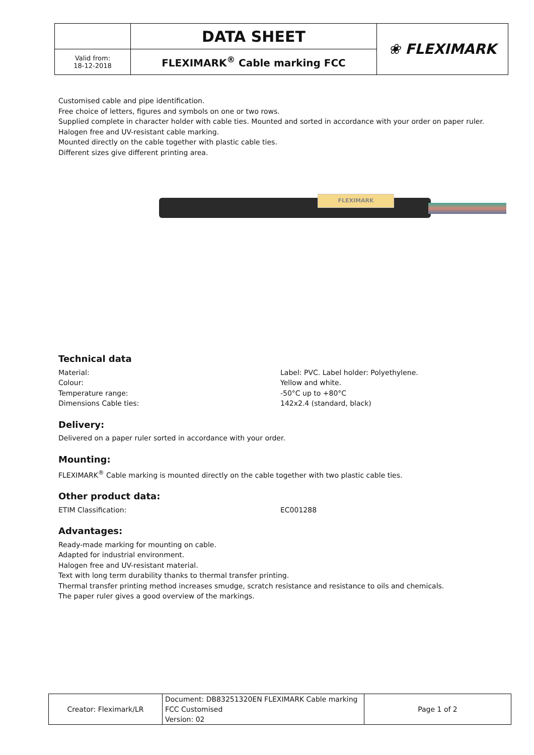| | DATA SHEET | ❀ FLEXIMARK |
| Valid from: 18-12-2018 | FLEXIMARK<sup>®</sup> Cable marking FCC | |
Customised cable and pipe identification.
Free choice of letters, figures and symbols on one or two rows.
Supplied complete in character holder with cable ties. Mounted and sorted in accordance with your order on paper ruler.
Halogen free and UV-resistant cable marking.
Mounted directly on the cable together with plastic cable ties.
Different sizes give different printing area.
FLEXIMARK
Technical data
Material: Label: PVC. Label holder: Polyethylene.
Colour: Yellow and white.
Temperature range: -50°C up to +80°C
Dimensions Cable ties: 142x2.4 (standard, black)
Delivery:
Delivered on a paper ruler sorted in accordance with your order.
Mounting:
FLEXIMARK<sup>®</sup> Cable marking is mounted directly on the cable together with two plastic cable ties.
Other product data:
ETIM Classification: EC001288
Advantages:
Ready-made marking for mounting on cable.
Adapted for industrial environment.
Halogen free and UV-resistant material.
Text with long term durability thanks to thermal transfer printing.
Thermal transfer printing method increases smudge, scratch resistance and resistance to oils and chemicals.
The paper ruler gives a good overview of the markings.
| Creator: Fleximark/LR | Document: DB83251320EN FLEXIMARK Cable marking FCC Customised Version: 02 | Page 1 of 2 |